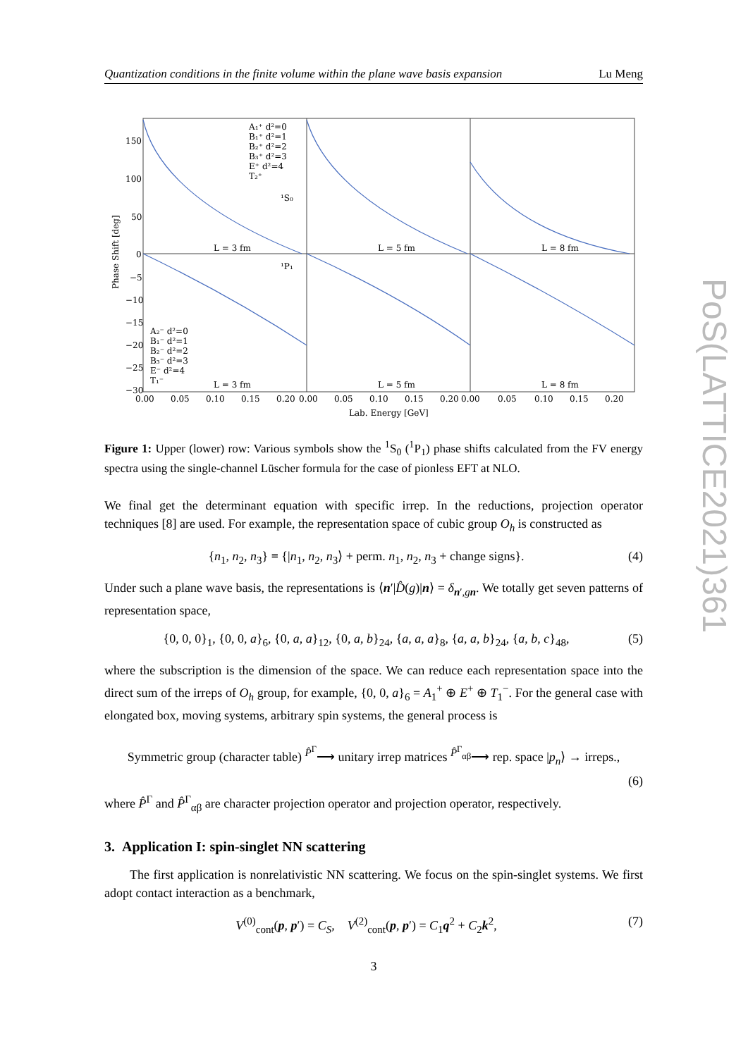Quantization conditions in the finite volume within the plane wave basis expansion Lu Meng
150
100
50
0
−5
−10
−15
−20
−25
−30
0.00
0.05
0.10
0.15
0.20
0.00
0.05
0.10
0.15
0.20
0.00
0.05
0.10
0.15
0.20
L = 3 fm
L = 5 fm
L = 8 fm
L = 3 fm
L = 5 fm
L = 8 fm
¹S₀
¹P₁
A₁⁺ d²=0
B₁⁺ d²=1
B₂⁺ d²=2
B₃⁺ d²=3
E⁺ d²=4
T₂⁺
A₂⁻ d²=0
B₁⁻ d²=1
B₂⁻ d²=2
B₃⁻ d²=3
E⁻ d²=4
T₁⁻
Lab. Energy [GeV]
Phase Shift [deg]
Figure 1: Upper (lower) row: Various symbols show the <sup>1</sup>S<sub>0</sub> (<sup>1</sup>P<sub>1</sub>) phase shifts calculated from the FV energy spectra using the single-channel Lüscher formula for the case of pionless EFT at NLO.
We final get the determinant equation with specific irrep. In the reductions, projection operator techniques [8] are used. For example, the representation space of cubic group O<sub>h</sub> is constructed as
{n<sub>1</sub>, n<sub>2</sub>, n<sub>3</sub>} ≡ {|n<sub>1</sub>, n<sub>2</sub>, n<sub>3</sub>⟩ + perm. n<sub>1</sub>, n<sub>2</sub>, n<sub>3</sub> + change signs}. (4)
Under such a plane wave basis, the representations is ⟨n′|D̂(g)|n⟩ = δ<sub>n′,gn</sub>. We totally get seven patterns of representation space,
{0, 0, 0}<sub>1</sub>, {0, 0, a}<sub>6</sub>, {0, a, a}<sub>12</sub>, {0, a, b}<sub>24</sub>, {a, a, a}<sub>8</sub>, {a, a, b}<sub>24</sub>, {a, b, c}<sub>48</sub>, (5)
where the subscription is the dimension of the space. We can reduce each representation space into the direct sum of the irreps of O<sub>h</sub> group, for example, {0, 0, a}<sub>6</sub> = A<sub>1</sub><sup>+</sup> ⊕ E<sup>+</sup> ⊕ T<sub>1</sub><sup>−</sup>. For the general case with elongated box, moving systems, arbitrary spin systems, the general process is
Symmetric group (character table) <sup>P̂<sup>Γ</sup></sup>⟶ unitary irrep matrices <sup>P̂<sup>Γ</sup><sub>αβ</sub></sup>⟶ rep. space |p<sub>n</sub>⟩ → irreps.,
(6)
where P̂<sup>Γ</sup> and P̂<sup>Γ</sup><sub>αβ</sub> are character projection operator and projection operator, respectively.
3. Application I: spin-singlet NN scattering
The first application is nonrelativistic NN scattering. We focus on the spin-singlet systems. We first adopt contact interaction as a benchmark,
V<sup>(0)</sup><sub>cont</sub>(p, p′) = C<sub>S</sub>, V<sup>(2)</sup><sub>cont</sub>(p, p′) = C<sub>1</sub>q<sup>2</sup> + C<sub>2</sub>k<sup>2</sup>, (7)
3
PoS(LATTICE2021)361